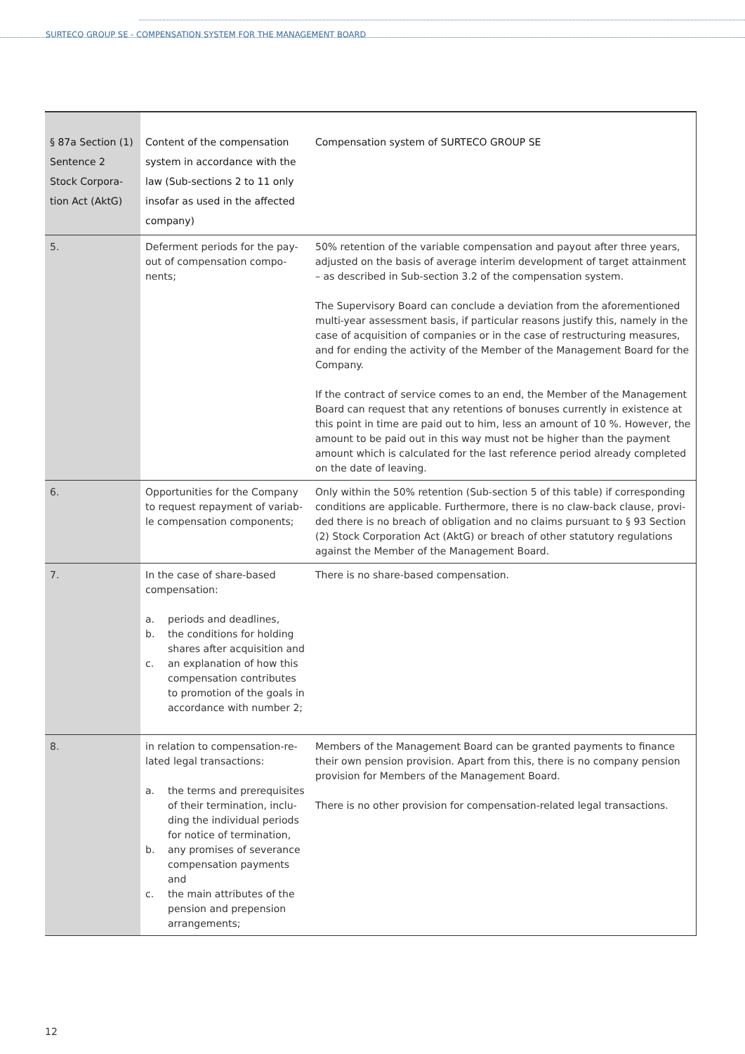SURTECO GROUP SE - COMPENSATION SYSTEM FOR THE MANAGEMENT BOARD
| § 87a Section (1) Sentence 2 Stock Corpora-tion Act (AktG) | Content of the compensation system in accordance with the law (Sub-sections 2 to 11 only insofar as used in the affected company) | Compensation system of SURTECO GROUP SE |
| --- | --- | --- |
| 5. | Deferment periods for the pay-out of compensation compo-nents; | 50% retention of the variable compensation and payout after three years, adjusted on the basis of average interim development of target attainment – as described in Sub-section 3.2 of the compensation system. The Supervisory Board can conclude a deviation from the aforementioned multi-year assessment basis, if particular reasons justify this, namely in the case of acquisition of companies or in the case of restructuring measures, and for ending the activity of the Member of the Management Board for the Company. If the contract of service comes to an end, the Member of the Management Board can request that any retentions of bonuses currently in existence at this point in time are paid out to him, less an amount of 10 %. However, the amount to be paid out in this way must not be higher than the payment amount which is calculated for the last reference period already completed on the date of leaving. |
| 6. | Opportunities for the Company to request repayment of variab-le compensation components; | Only within the 50% retention (Sub-section 5 of this table) if corresponding conditions are applicable. Furthermore, there is no claw-back clause, provi-ded there is no breach of obligation and no claims pursuant to § 93 Section (2) Stock Corporation Act (AktG) or breach of other statutory regulations against the Member of the Management Board. |
| 7. | In the case of share-based compensation: a. periods and deadlines, b. the conditions for holding shares after acquisition and c. an explanation of how this compensation contributes to promotion of the goals in accordance with number 2; | There is no share-based compensation. |
| 8. | in relation to compensation-re-lated legal transactions: a. the terms and prerequisites of their termination, inclu-ding the individual periods for notice of termination, b. any promises of severance compensation payments and c. the main attributes of the pension and prepension arrangements; | Members of the Management Board can be granted payments to finance their own pension provision. Apart from this, there is no company pension provision for Members of the Management Board. There is no other provision for compensation-related legal transactions. |
12